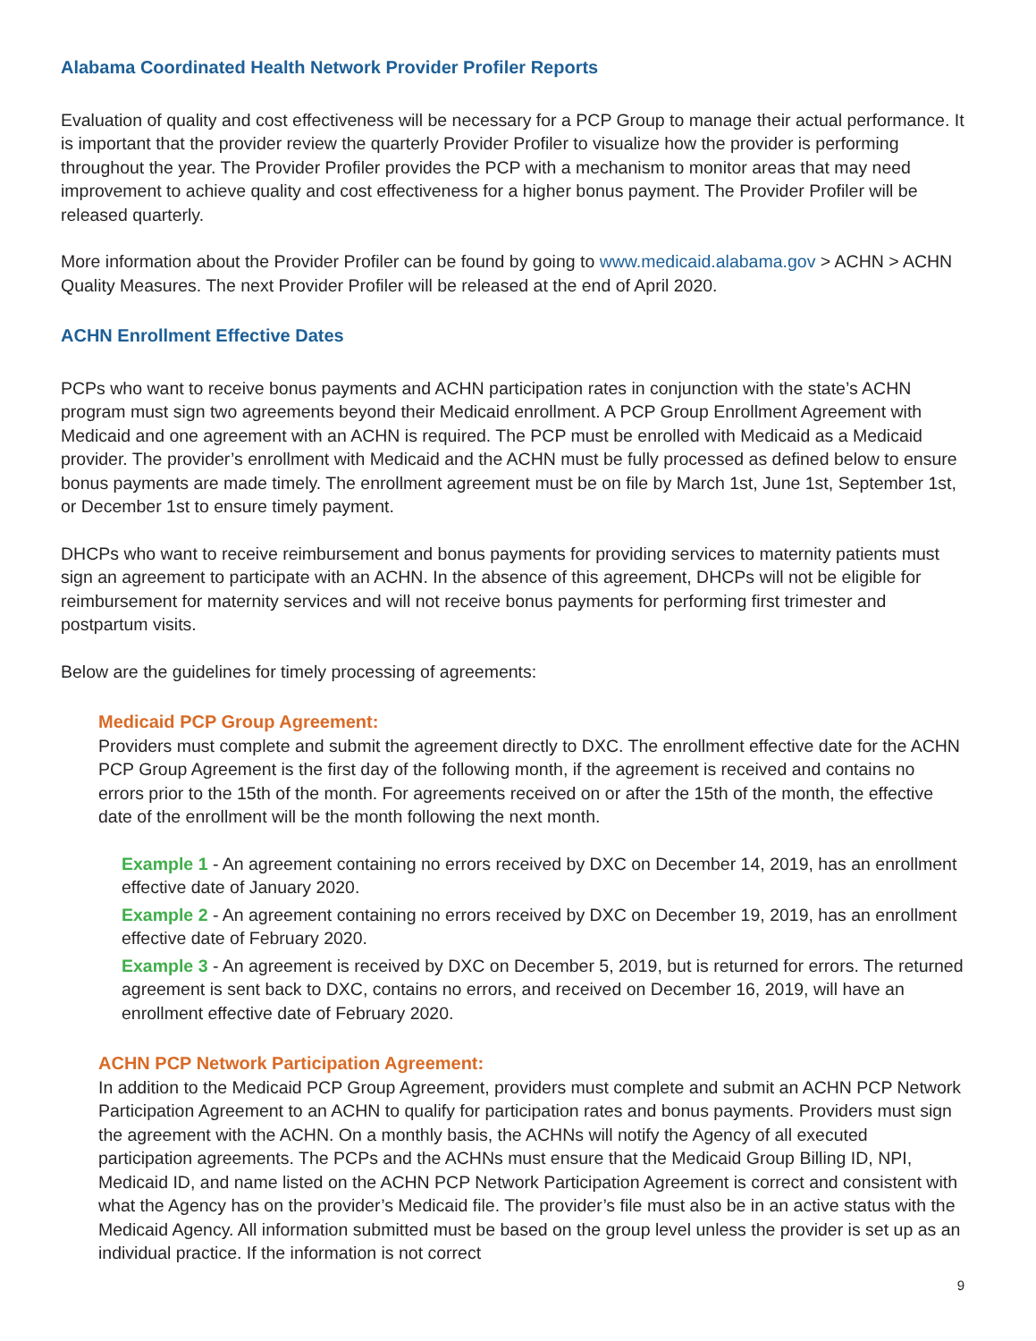Alabama Coordinated Health Network Provider Profiler Reports
Evaluation of quality and cost effectiveness will be necessary for a PCP Group to manage their actual performance. It is important that the provider review the quarterly Provider Profiler to visualize how the provider is performing throughout the year. The Provider Profiler provides the PCP with a mechanism to monitor areas that may need improvement to achieve quality and cost effectiveness for a higher bonus payment. The Provider Profiler will be released quarterly.
More information about the Provider Profiler can be found by going to www.medicaid.alabama.gov > ACHN > ACHN Quality Measures. The next Provider Profiler will be released at the end of April 2020.
ACHN Enrollment Effective Dates
PCPs who want to receive bonus payments and ACHN participation rates in conjunction with the state’s ACHN program must sign two agreements beyond their Medicaid enrollment. A PCP Group Enrollment Agreement with Medicaid and one agreement with an ACHN is required. The PCP must be enrolled with Medicaid as a Medicaid provider. The provider’s enrollment with Medicaid and the ACHN must be fully processed as defined below to ensure bonus payments are made timely. The enrollment agreement must be on file by March 1st, June 1st, September 1st, or December 1st to ensure timely payment.
DHCPs who want to receive reimbursement and bonus payments for providing services to maternity patients must sign an agreement to participate with an ACHN. In the absence of this agreement, DHCPs will not be eligible for reimbursement for maternity services and will not receive bonus payments for performing first trimester and postpartum visits.
Below are the guidelines for timely processing of agreements:
Medicaid PCP Group Agreement:
Providers must complete and submit the agreement directly to DXC. The enrollment effective date for the ACHN PCP Group Agreement is the first day of the following month, if the agreement is received and contains no errors prior to the 15th of the month. For agreements received on or after the 15th of the month, the effective date of the enrollment will be the month following the next month.
Example 1 - An agreement containing no errors received by DXC on December 14, 2019, has an enrollment effective date of January 2020.
Example 2 - An agreement containing no errors received by DXC on December 19, 2019, has an enrollment effective date of February 2020.
Example 3 - An agreement is received by DXC on December 5, 2019, but is returned for errors. The returned agreement is sent back to DXC, contains no errors, and received on December 16, 2019, will have an enrollment effective date of February 2020.
ACHN PCP Network Participation Agreement:
In addition to the Medicaid PCP Group Agreement, providers must complete and submit an ACHN PCP Network Participation Agreement to an ACHN to qualify for participation rates and bonus payments. Providers must sign the agreement with the ACHN. On a monthly basis, the ACHNs will notify the Agency of all executed participation agreements. The PCPs and the ACHNs must ensure that the Medicaid Group Billing ID, NPI, Medicaid ID, and name listed on the ACHN PCP Network Participation Agreement is correct and consistent with what the Agency has on the provider’s Medicaid file. The provider’s file must also be in an active status with the Medicaid Agency. All information submitted must be based on the group level unless the provider is set up as an individual practice. If the information is not correct
9